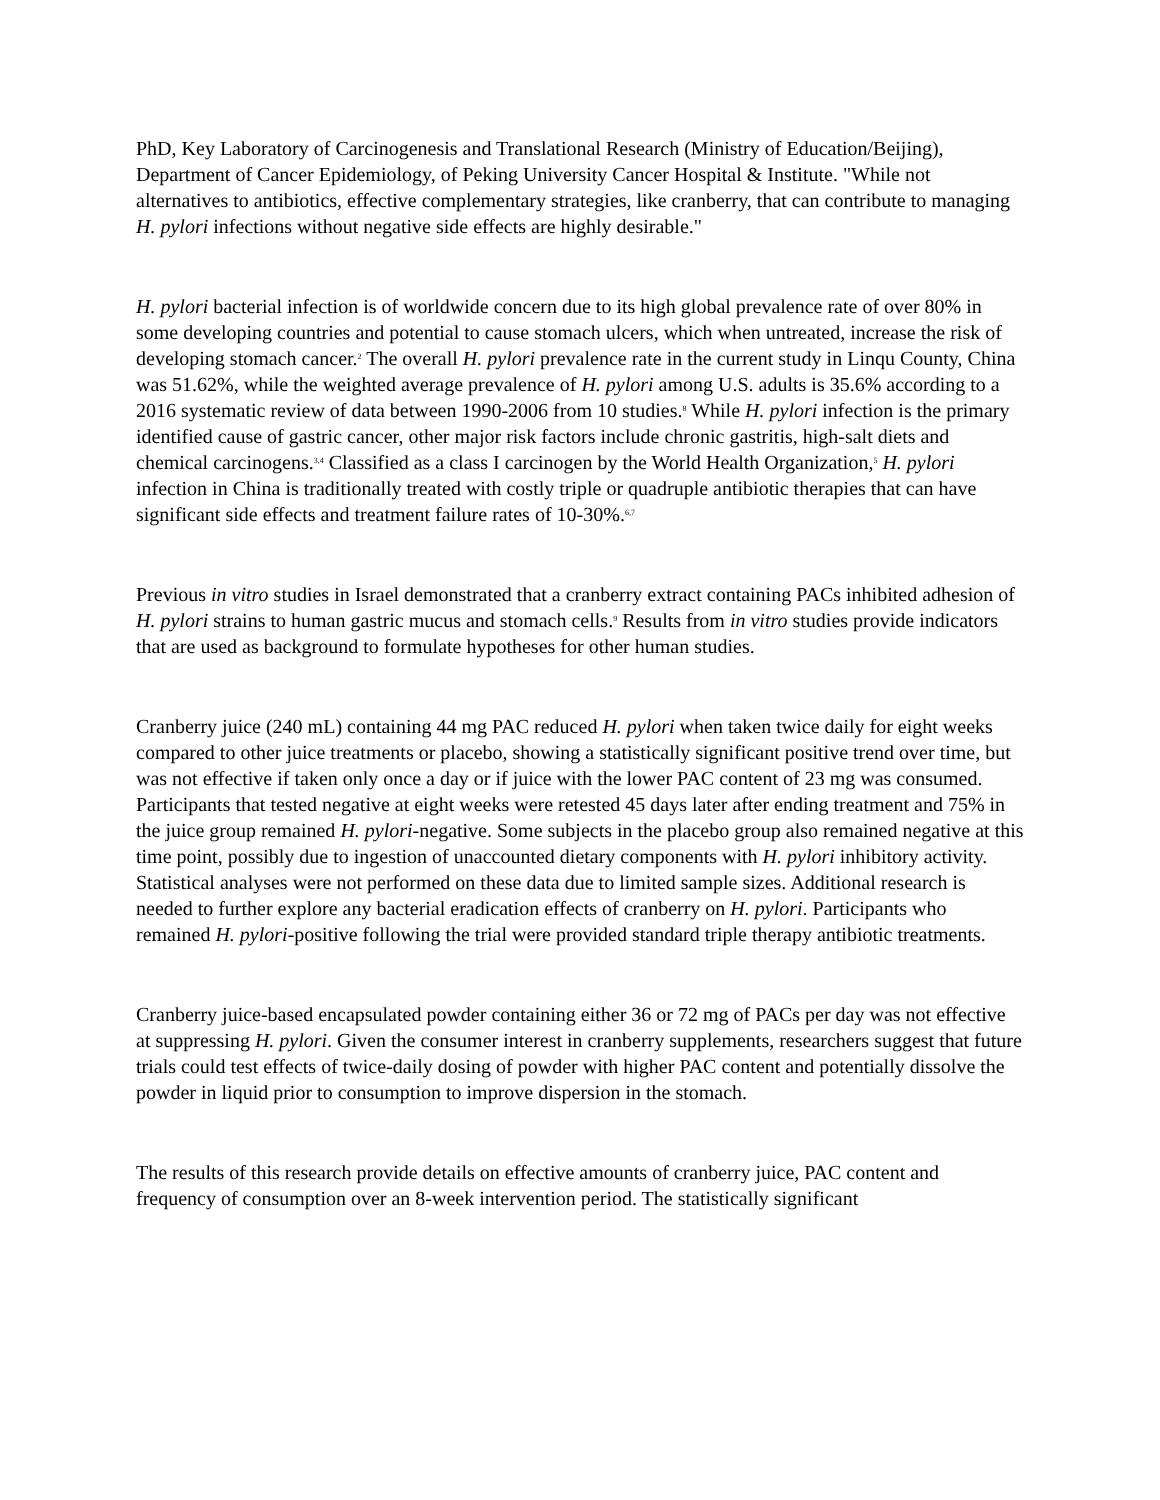PhD, Key Laboratory of Carcinogenesis and Translational Research (Ministry of Education/Beijing), Department of Cancer Epidemiology, of Peking University Cancer Hospital & Institute. "While not alternatives to antibiotics, effective complementary strategies, like cranberry, that can contribute to managing H. pylori infections without negative side effects are highly desirable."
H. pylori bacterial infection is of worldwide concern due to its high global prevalence rate of over 80% in some developing countries and potential to cause stomach ulcers, which when untreated, increase the risk of developing stomach cancer.<sup>2</sup> The overall H. pylori prevalence rate in the current study in Linqu County, China was 51.62%, while the weighted average prevalence of H. pylori among U.S. adults is 35.6% according to a 2016 systematic review of data between 1990-2006 from 10 studies.<sup>8</sup> While H. pylori infection is the primary identified cause of gastric cancer, other major risk factors include chronic gastritis, high-salt diets and chemical carcinogens.<sup>3,4</sup> Classified as a class I carcinogen by the World Health Organization,<sup>5</sup> H. pylori infection in China is traditionally treated with costly triple or quadruple antibiotic therapies that can have significant side effects and treatment failure rates of 10-30%.<sup>6,7</sup>
Previous in vitro studies in Israel demonstrated that a cranberry extract containing PACs inhibited adhesion of H. pylori strains to human gastric mucus and stomach cells.<sup>9</sup> Results from in vitro studies provide indicators that are used as background to formulate hypotheses for other human studies.
Cranberry juice (240 mL) containing 44 mg PAC reduced H. pylori when taken twice daily for eight weeks compared to other juice treatments or placebo, showing a statistically significant positive trend over time, but was not effective if taken only once a day or if juice with the lower PAC content of 23 mg was consumed. Participants that tested negative at eight weeks were retested 45 days later after ending treatment and 75% in the juice group remained H. pylori-negative. Some subjects in the placebo group also remained negative at this time point, possibly due to ingestion of unaccounted dietary components with H. pylori inhibitory activity. Statistical analyses were not performed on these data due to limited sample sizes. Additional research is needed to further explore any bacterial eradication effects of cranberry on H. pylori. Participants who remained H. pylori-positive following the trial were provided standard triple therapy antibiotic treatments.
Cranberry juice-based encapsulated powder containing either 36 or 72 mg of PACs per day was not effective at suppressing H. pylori. Given the consumer interest in cranberry supplements, researchers suggest that future trials could test effects of twice-daily dosing of powder with higher PAC content and potentially dissolve the powder in liquid prior to consumption to improve dispersion in the stomach.
The results of this research provide details on effective amounts of cranberry juice, PAC content and frequency of consumption over an 8-week intervention period. The statistically significant